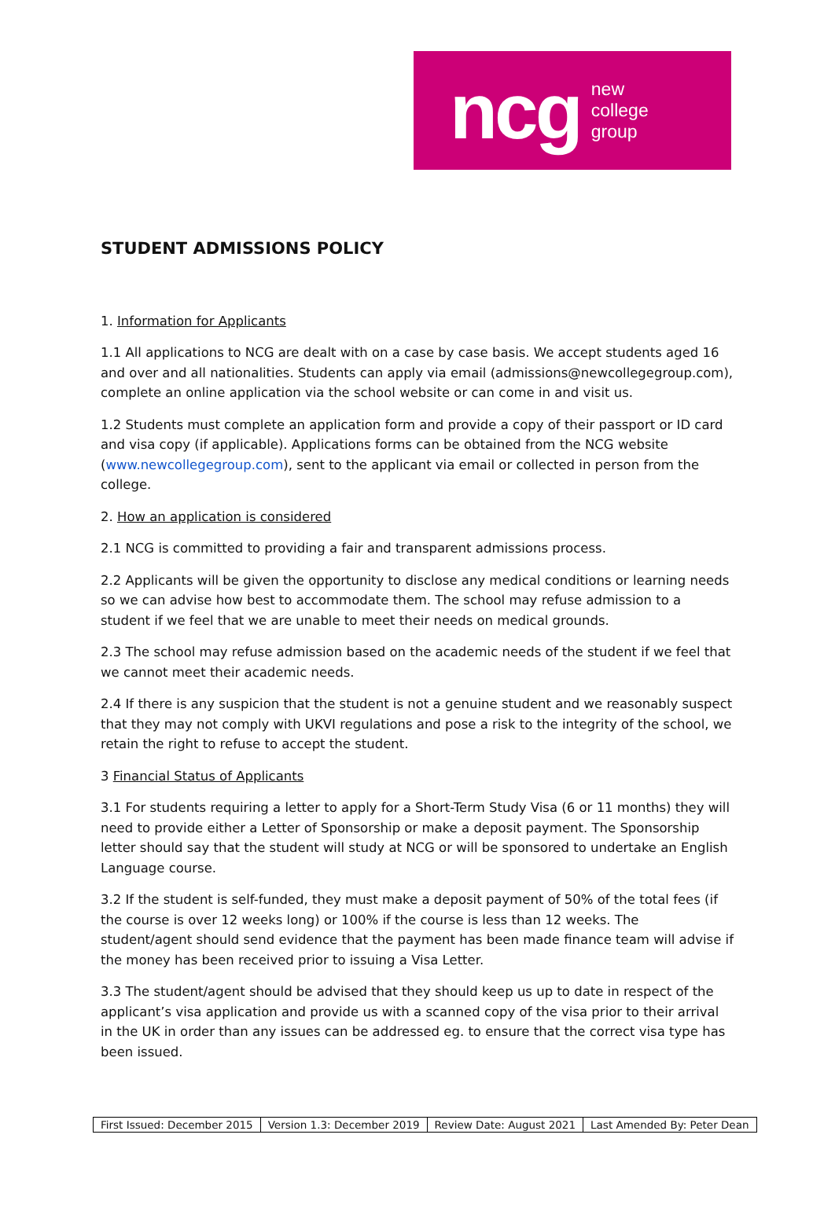ncg
new
college
group
STUDENT ADMISSIONS POLICY
1. Information for Applicants
1.1 All applications to NCG are dealt with on a case by case basis. We accept students aged 16 and over and all nationalities. Students can apply via email (admissions@newcollegegroup.com), complete an online application via the school website or can come in and visit us.
1.2 Students must complete an application form and provide a copy of their passport or ID card and visa copy (if applicable). Applications forms can be obtained from the NCG website (www.newcollegegroup.com), sent to the applicant via email or collected in person from the college.
2. How an application is considered
2.1 NCG is committed to providing a fair and transparent admissions process.
2.2 Applicants will be given the opportunity to disclose any medical conditions or learning needs so we can advise how best to accommodate them. The school may refuse admission to a student if we feel that we are unable to meet their needs on medical grounds.
2.3 The school may refuse admission based on the academic needs of the student if we feel that we cannot meet their academic needs.
2.4 If there is any suspicion that the student is not a genuine student and we reasonably suspect that they may not comply with UKVI regulations and pose a risk to the integrity of the school, we retain the right to refuse to accept the student.
3 Financial Status of Applicants
3.1 For students requiring a letter to apply for a Short-Term Study Visa (6 or 11 months) they will need to provide either a Letter of Sponsorship or make a deposit payment. The Sponsorship letter should say that the student will study at NCG or will be sponsored to undertake an English Language course.
3.2 If the student is self-funded, they must make a deposit payment of 50% of the total fees (if the course is over 12 weeks long) or 100% if the course is less than 12 weeks. The student/agent should send evidence that the payment has been made finance team will advise if the money has been received prior to issuing a Visa Letter.
3.3 The student/agent should be advised that they should keep us up to date in respect of the applicant’s visa application and provide us with a scanned copy of the visa prior to their arrival in the UK in order than any issues can be addressed eg. to ensure that the correct visa type has been issued.
| First Issued: December 2015 | Version 1.3: December 2019 | Review Date: August 2021 | Last Amended By: Peter Dean |